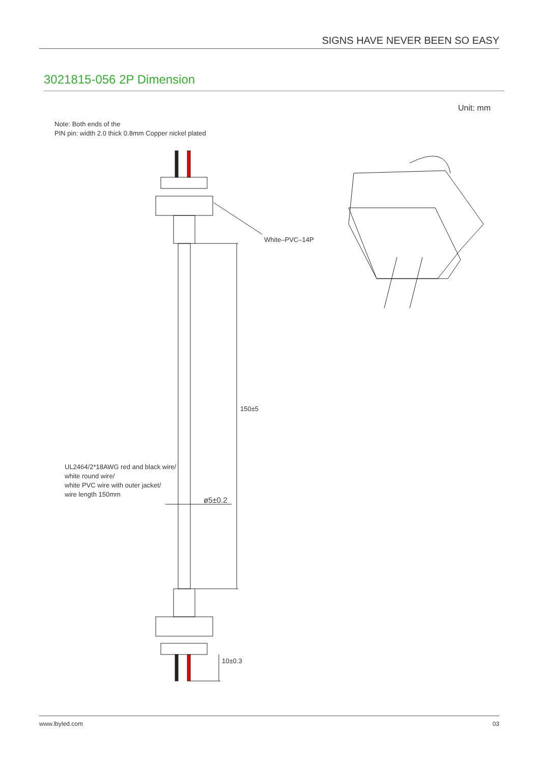SIGNS HAVE NEVER BEEN SO EASY
3021815-056 2P Dimension
Unit: mm
Note: Both ends of the
PIN pin: width 2.0 thick 0.8mm Copper nickel plated
White–PVC–14P
150±5
ø5±0.2
10±0.3
UL2464/2*18AWG red and black wire/
white round wire/
white PVC wire with outer jacket/
wire length 150mm
www.lbyled.com 03